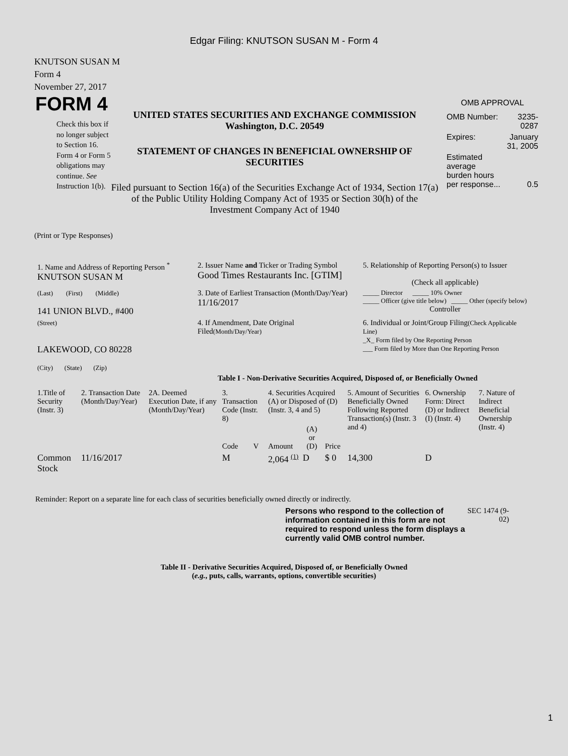Edgar Filing: KNUTSON SUSAN M - Form 4
KNUTSON SUSAN M
Form 4
November 27, 2017
FORM 4
Check this box if no longer subject to Section 16. Form 4 or Form 5 obligations may continue. See Instruction 1(b).
UNITED STATES SECURITIES AND EXCHANGE COMMISSION
Washington, D.C. 20549
STATEMENT OF CHANGES IN BENEFICIAL OWNERSHIP OF SECURITIES
Filed pursuant to Section 16(a) of the Securities Exchange Act of 1934, Section 17(a) of the Public Utility Holding Company Act of 1935 or Section 30(h) of the Investment Company Act of 1940
OMB APPROVAL
| OMB Number: | 3235-0287 |
| Expires: | January 31, 2005 |
| Estimated average burden hours per response... | 0.5 |
(Print or Type Responses)
| 1. Name and Address of Reporting Person <sup>*</sup> KNUTSON SUSAN M | 2. Issuer Name and Ticker or Trading Symbol Good Times Restaurants Inc. [GTIM] | 5. Relationship of Reporting Person(s) to Issuer (Check all applicable) |
| (Last) (First) (Middle) 141 UNION BLVD., #400 | 3. Date of Earliest Transaction (Month/Day/Year) 11/16/2017 | _____ Director _____ 10% Owner _____ Officer (give title below) _____ Other (specify below) Controller |
| (Street) LAKEWOOD, CO 80228 (City) (State) (Zip) | 4. If Amendment, Date Original Filed (Month/Day/Year) | 6. Individual or Joint/Group Filing (Check Applicable Line) _X_ Form filed by One Reporting Person ___ Form filed by More than One Reporting Person |
Table I - Non-Derivative Securities Acquired, Disposed of, or Beneficially Owned
| 1.Title of Security (Instr. 3) | 2. Transaction Date (Month/Day/Year) | 2A. Deemed Execution Date, if any (Month/Day/Year) | 3. Transaction Code (Instr. 8) | | 4. Securities Acquired (A) or Disposed of (D) (Instr. 3, 4 and 5) | | | 5. Amount of Securities Beneficially Owned Following Reported Transaction(s) (Instr. 3 and 4) | 6. Ownership Form: Direct (D) or Indirect (I) (Instr. 4) | 7. Nature of Indirect Beneficial Ownership (Instr. 4) |
| | | | Code | V | Amount | (A) or (D) | Price | | | |
| Common Stock | 11/16/2017 | | M | | 2,064 <sup>(1)</sup> | D | $ 0 | 14,300 | D | |
Reminder: Report on a separate line for each class of securities beneficially owned directly or indirectly.
Persons who respond to the collection of information contained in this form are not required to respond unless the form displays a currently valid OMB control number.
SEC 1474 (9-02)
Table II - Derivative Securities Acquired, Disposed of, or Beneficially Owned
(e.g., puts, calls, warrants, options, convertible securities)
1